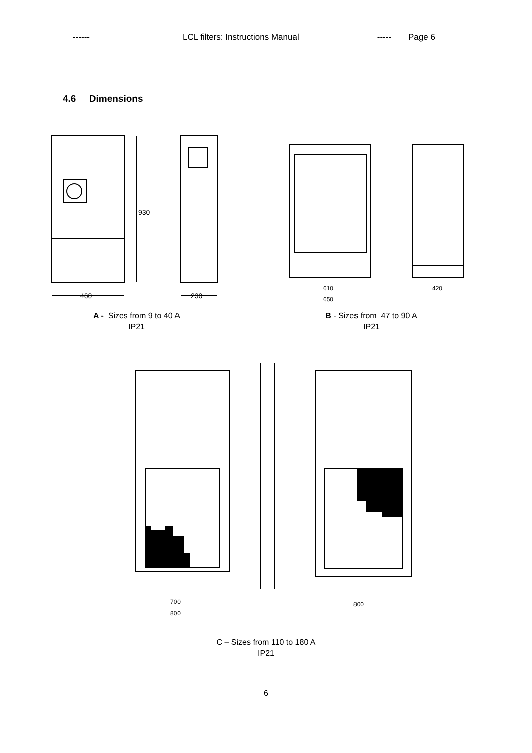------ LCL filters: Instructions Manual ----- Page 6
4.6 Dimensions
930
460
230
610
650
420
A - Sizes from 9 to 40 A
IP21
B - Sizes from 47 to 90 A
IP21
700
800
800
C – Sizes from 110 to 180 A
IP21
6